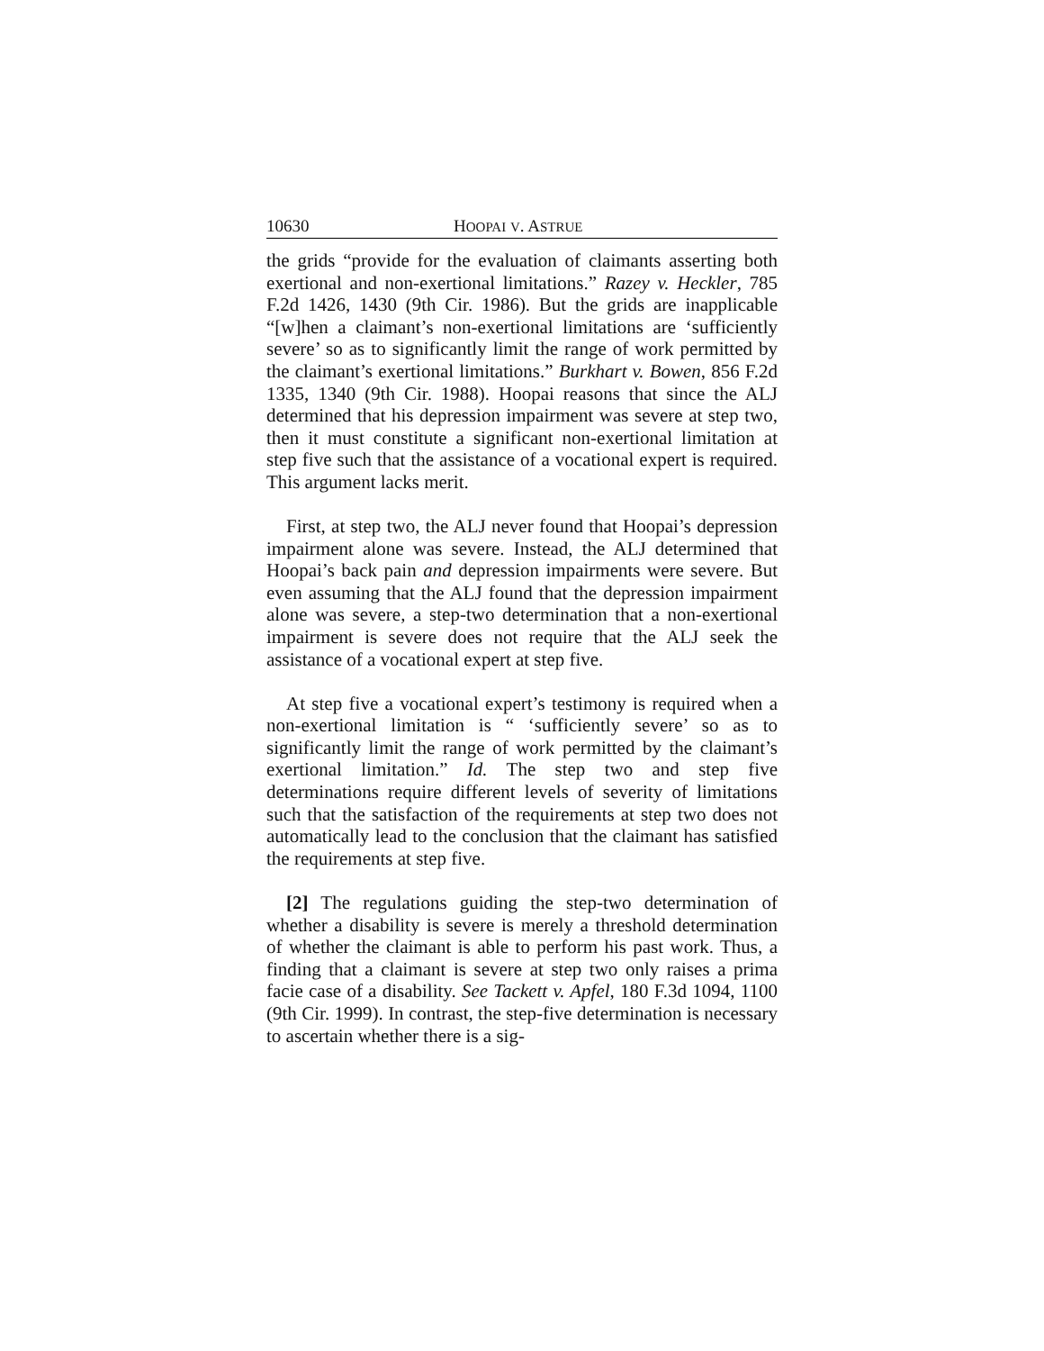10630 HOOPAI V. ASTRUE
the grids “provide for the evaluation of claimants asserting both exertional and non-exertional limitations.” Razey v. Heckler, 785 F.2d 1426, 1430 (9th Cir. 1986). But the grids are inapplicable “[w]hen a claimant’s non-exertional limitations are ‘sufficiently severe’ so as to significantly limit the range of work permitted by the claimant’s exertional limitations.” Burkhart v. Bowen, 856 F.2d 1335, 1340 (9th Cir. 1988). Hoopai reasons that since the ALJ determined that his depression impairment was severe at step two, then it must constitute a significant non-exertional limitation at step five such that the assistance of a vocational expert is required. This argument lacks merit.
First, at step two, the ALJ never found that Hoopai’s depression impairment alone was severe. Instead, the ALJ determined that Hoopai’s back pain and depression impairments were severe. But even assuming that the ALJ found that the depression impairment alone was severe, a step-two determination that a non-exertional impairment is severe does not require that the ALJ seek the assistance of a vocational expert at step five.
At step five a vocational expert’s testimony is required when a non-exertional limitation is “ ‘sufficiently severe’ so as to significantly limit the range of work permitted by the claimant’s exertional limitation.” Id. The step two and step five determinations require different levels of severity of limitations such that the satisfaction of the requirements at step two does not automatically lead to the conclusion that the claimant has satisfied the requirements at step five.
[2] The regulations guiding the step-two determination of whether a disability is severe is merely a threshold determination of whether the claimant is able to perform his past work. Thus, a finding that a claimant is severe at step two only raises a prima facie case of a disability. See Tackett v. Apfel, 180 F.3d 1094, 1100 (9th Cir. 1999). In contrast, the step-five determination is necessary to ascertain whether there is a sig-